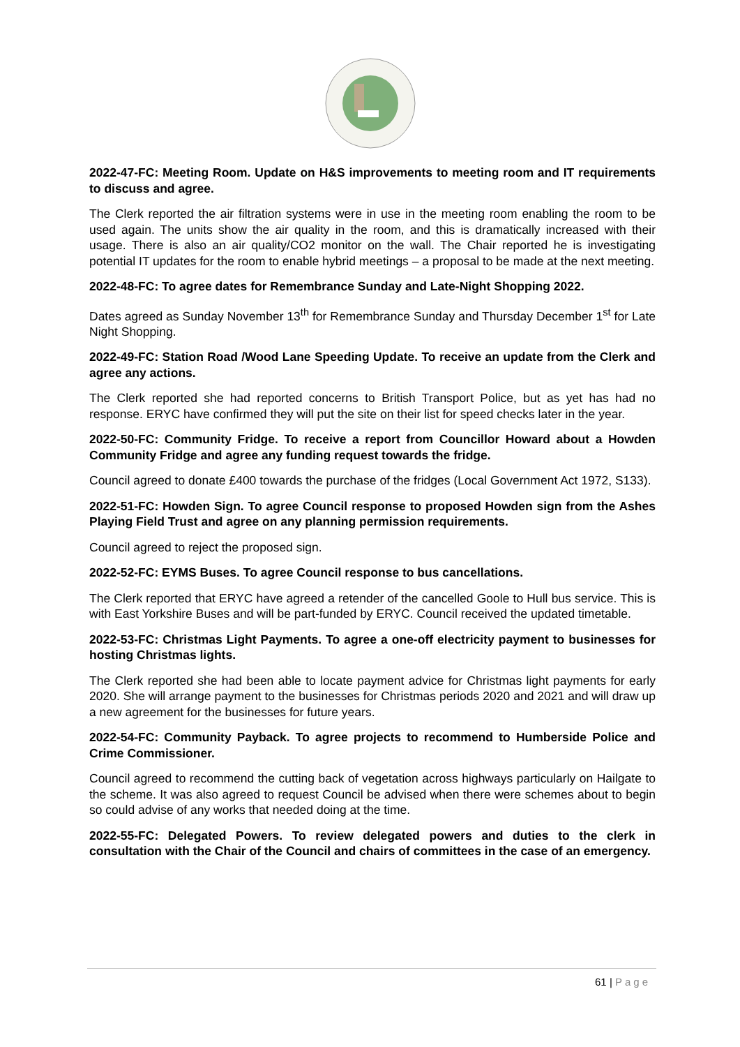2022-47-FC: Meeting Room. Update on H&S improvements to meeting room and IT requirements to discuss and agree.
The Clerk reported the air filtration systems were in use in the meeting room enabling the room to be used again. The units show the air quality in the room, and this is dramatically increased with their usage. There is also an air quality/CO2 monitor on the wall. The Chair reported he is investigating potential IT updates for the room to enable hybrid meetings – a proposal to be made at the next meeting.
2022-48-FC: To agree dates for Remembrance Sunday and Late-Night Shopping 2022.
Dates agreed as Sunday November 13<sup>th</sup> for Remembrance Sunday and Thursday December 1<sup>st</sup> for Late Night Shopping.
2022-49-FC: Station Road /Wood Lane Speeding Update. To receive an update from the Clerk and agree any actions.
The Clerk reported she had reported concerns to British Transport Police, but as yet has had no response. ERYC have confirmed they will put the site on their list for speed checks later in the year.
2022-50-FC: Community Fridge. To receive a report from Councillor Howard about a Howden Community Fridge and agree any funding request towards the fridge.
Council agreed to donate £400 towards the purchase of the fridges (Local Government Act 1972, S133).
2022-51-FC: Howden Sign. To agree Council response to proposed Howden sign from the Ashes Playing Field Trust and agree on any planning permission requirements.
Council agreed to reject the proposed sign.
2022-52-FC: EYMS Buses. To agree Council response to bus cancellations.
The Clerk reported that ERYC have agreed a retender of the cancelled Goole to Hull bus service. This is with East Yorkshire Buses and will be part-funded by ERYC. Council received the updated timetable.
2022-53-FC: Christmas Light Payments. To agree a one-off electricity payment to businesses for hosting Christmas lights.
The Clerk reported she had been able to locate payment advice for Christmas light payments for early 2020. She will arrange payment to the businesses for Christmas periods 2020 and 2021 and will draw up a new agreement for the businesses for future years.
2022-54-FC: Community Payback. To agree projects to recommend to Humberside Police and Crime Commissioner.
Council agreed to recommend the cutting back of vegetation across highways particularly on Hailgate to the scheme. It was also agreed to request Council be advised when there were schemes about to begin so could advise of any works that needed doing at the time.
2022-55-FC: Delegated Powers. To review delegated powers and duties to the clerk in consultation with the Chair of the Council and chairs of committees in the case of an emergency.
61 | Page